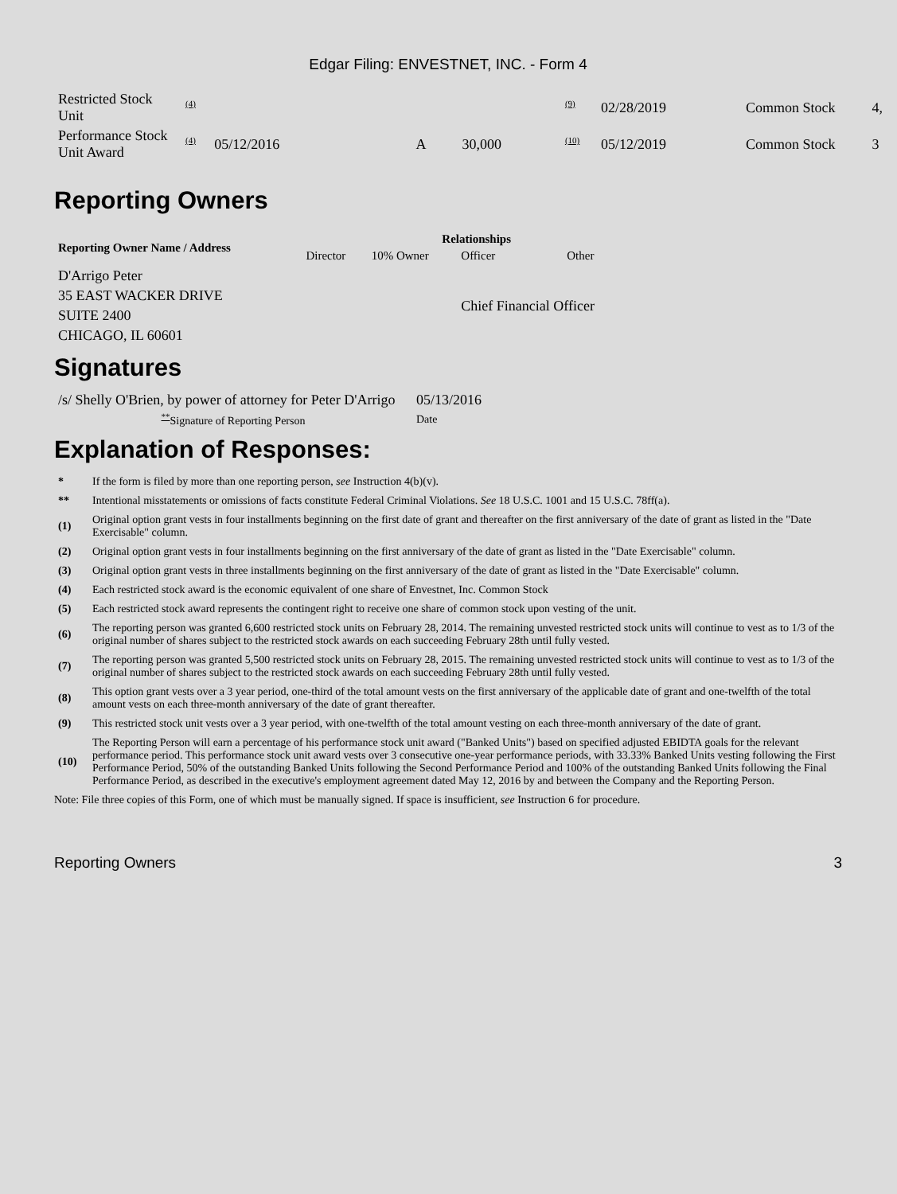Edgar Filing: ENVESTNET, INC. - Form 4
| Restricted Stock Unit | (4) | | | | | (9) | 02/28/2019 | Common Stock | 4, |
| Performance Stock Unit Award | (4) | 05/12/2016 | A | 30,000 | | (10) | 05/12/2019 | Common Stock | 3 |
Reporting Owners
| Reporting Owner Name / Address | Relationships | | | |
| --- | --- | --- | --- | --- |
| | Director | 10% Owner | Officer | Other |
| D'Arrigo Peter 35 EAST WACKER DRIVE SUITE 2400 CHICAGO, IL 60601 | | | Chief Financial Officer | |
Signatures
| /s/ Shelly O'Brien, by power of attorney for Peter D'Arrigo | 05/13/2016 |
| ** Signature of Reporting Person | Date |
Explanation of Responses:
| * | If the form is filed by more than one reporting person, see Instruction 4(b)(v). |
| ** | Intentional misstatements or omissions of facts constitute Federal Criminal Violations. See 18 U.S.C. 1001 and 15 U.S.C. 78ff(a). |
| (1) | Original option grant vests in four installments beginning on the first date of grant and thereafter on the first anniversary of the date of grant as listed in the "Date Exercisable" column. |
| (2) | Original option grant vests in four installments beginning on the first anniversary of the date of grant as listed in the "Date Exercisable" column. |
| (3) | Original option grant vests in three installments beginning on the first anniversary of the date of grant as listed in the "Date Exercisable" column. |
| (4) | Each restricted stock award is the economic equivalent of one share of Envestnet, Inc. Common Stock |
| (5) | Each restricted stock award represents the contingent right to receive one share of common stock upon vesting of the unit. |
| (6) | The reporting person was granted 6,600 restricted stock units on February 28, 2014. The remaining unvested restricted stock units will continue to vest as to 1/3 of the original number of shares subject to the restricted stock awards on each succeeding February 28th until fully vested. |
| (7) | The reporting person was granted 5,500 restricted stock units on February 28, 2015. The remaining unvested restricted stock units will continue to vest as to 1/3 of the original number of shares subject to the restricted stock awards on each succeeding February 28th until fully vested. |
| (8) | This option grant vests over a 3 year period, one-third of the total amount vests on the first anniversary of the applicable date of grant and one-twelfth of the total amount vests on each three-month anniversary of the date of grant thereafter. |
| (9) | This restricted stock unit vests over a 3 year period, with one-twelfth of the total amount vesting on each three-month anniversary of the date of grant. |
| (10) | The Reporting Person will earn a percentage of his performance stock unit award ("Banked Units") based on specified adjusted EBIDTA goals for the relevant performance period. This performance stock unit award vests over 3 consecutive one-year performance periods, with 33.33% Banked Units vesting following the First Performance Period, 50% of the outstanding Banked Units following the Second Performance Period and 100% of the outstanding Banked Units following the Final Performance Period, as described in the executive's employment agreement dated May 12, 2016 by and between the Company and the Reporting Person. |
Note: File three copies of this Form, one of which must be manually signed. If space is insufficient, see Instruction 6 for procedure.
Reporting Owners 3